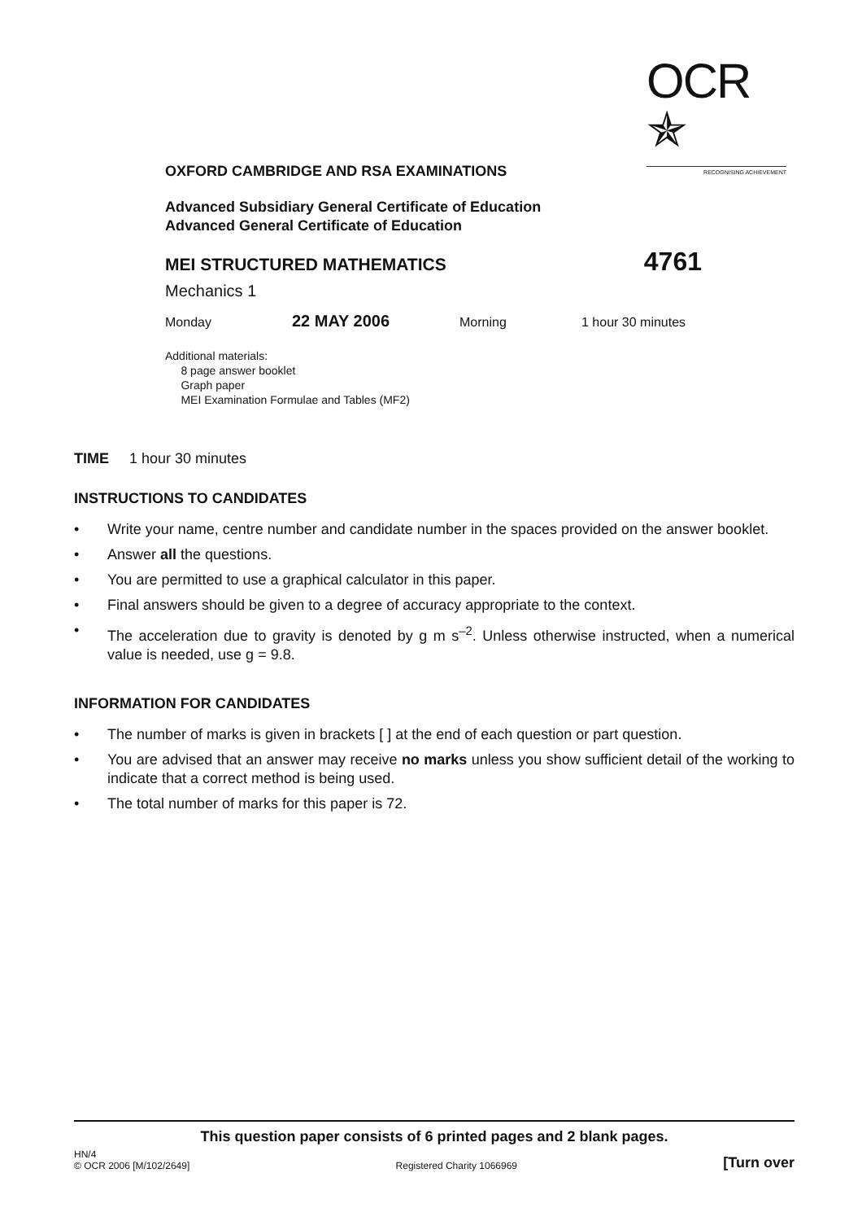OCR ✯
RECOGNISING ACHIEVEMENT
OXFORD CAMBRIDGE AND RSA EXAMINATIONS
Advanced Subsidiary General Certificate of Education
Advanced General Certificate of Education
MEI STRUCTURED MATHEMATICS 4761
Mechanics 1
Monday 22 MAY 2006 Morning 1 hour 30 minutes
Additional materials:
8 page answer booklet
Graph paper
MEI Examination Formulae and Tables (MF2)
TIME 1 hour 30 minutes
INSTRUCTIONS TO CANDIDATES
• Write your name, centre number and candidate number in the spaces provided on the answer booklet.
• Answer all the questions.
• You are permitted to use a graphical calculator in this paper.
• Final answers should be given to a degree of accuracy appropriate to the context.
• The acceleration due to gravity is denoted by g m s<sup>–2</sup>. Unless otherwise instructed, when a numerical value is needed, use g = 9.8.
INFORMATION FOR CANDIDATES
• The number of marks is given in brackets [ ] at the end of each question or part question.
• You are advised that an answer may receive no marks unless you show sufficient detail of the working to indicate that a correct method is being used.
• The total number of marks for this paper is 72.
This question paper consists of 6 printed pages and 2 blank pages.
HN/4
© OCR 2006 [M/102/2649] Registered Charity 1066969 [Turn over